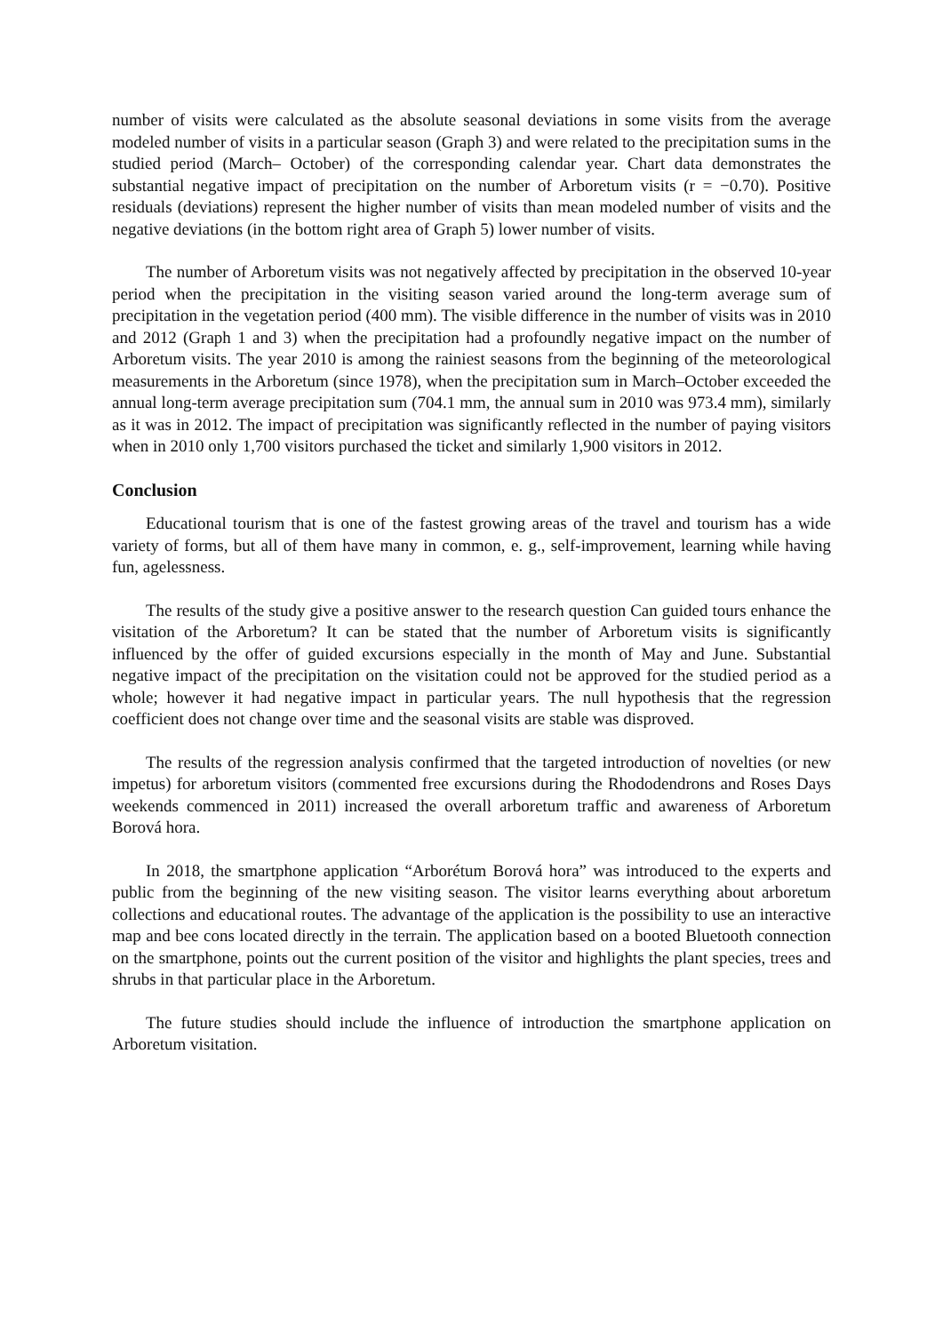number of visits were calculated as the absolute seasonal deviations in some visits from the average modeled number of visits in a particular season (Graph 3) and were related to the precipitation sums in the studied period (March– October) of the corresponding calendar year. Chart data demonstrates the substantial negative impact of precipitation on the number of Arboretum visits (r = −0.70). Positive residuals (deviations) represent the higher number of visits than mean modeled number of visits and the negative deviations (in the bottom right area of Graph 5) lower number of visits.
The number of Arboretum visits was not negatively affected by precipitation in the observed 10-year period when the precipitation in the visiting season varied around the long-term average sum of precipitation in the vegetation period (400 mm). The visible difference in the number of visits was in 2010 and 2012 (Graph 1 and 3) when the precipitation had a profoundly negative impact on the number of Arboretum visits. The year 2010 is among the rainiest seasons from the beginning of the meteorological measurements in the Arboretum (since 1978), when the precipitation sum in March–October exceeded the annual long-term average precipitation sum (704.1 mm, the annual sum in 2010 was 973.4 mm), similarly as it was in 2012. The impact of precipitation was significantly reflected in the number of paying visitors when in 2010 only 1,700 visitors purchased the ticket and similarly 1,900 visitors in 2012.
Conclusion
Educational tourism that is one of the fastest growing areas of the travel and tourism has a wide variety of forms, but all of them have many in common, e. g., self-improvement, learning while having fun, agelessness.
The results of the study give a positive answer to the research question Can guided tours enhance the visitation of the Arboretum? It can be stated that the number of Arboretum visits is significantly influenced by the offer of guided excursions especially in the month of May and June. Substantial negative impact of the precipitation on the visitation could not be approved for the studied period as a whole; however it had negative impact in particular years. The null hypothesis that the regression coefficient does not change over time and the seasonal visits are stable was disproved.
The results of the regression analysis confirmed that the targeted introduction of novelties (or new impetus) for arboretum visitors (commented free excursions during the Rhododendrons and Roses Days weekends commenced in 2011) increased the overall arboretum traffic and awareness of Arboretum Borová hora.
In 2018, the smartphone application “Arborétum Borová hora” was introduced to the experts and public from the beginning of the new visiting season. The visitor learns everything about arboretum collections and educational routes. The advantage of the application is the possibility to use an interactive map and bee cons located directly in the terrain. The application based on a booted Bluetooth connection on the smartphone, points out the current position of the visitor and highlights the plant species, trees and shrubs in that particular place in the Arboretum.
The future studies should include the influence of introduction the smartphone application on Arboretum visitation.